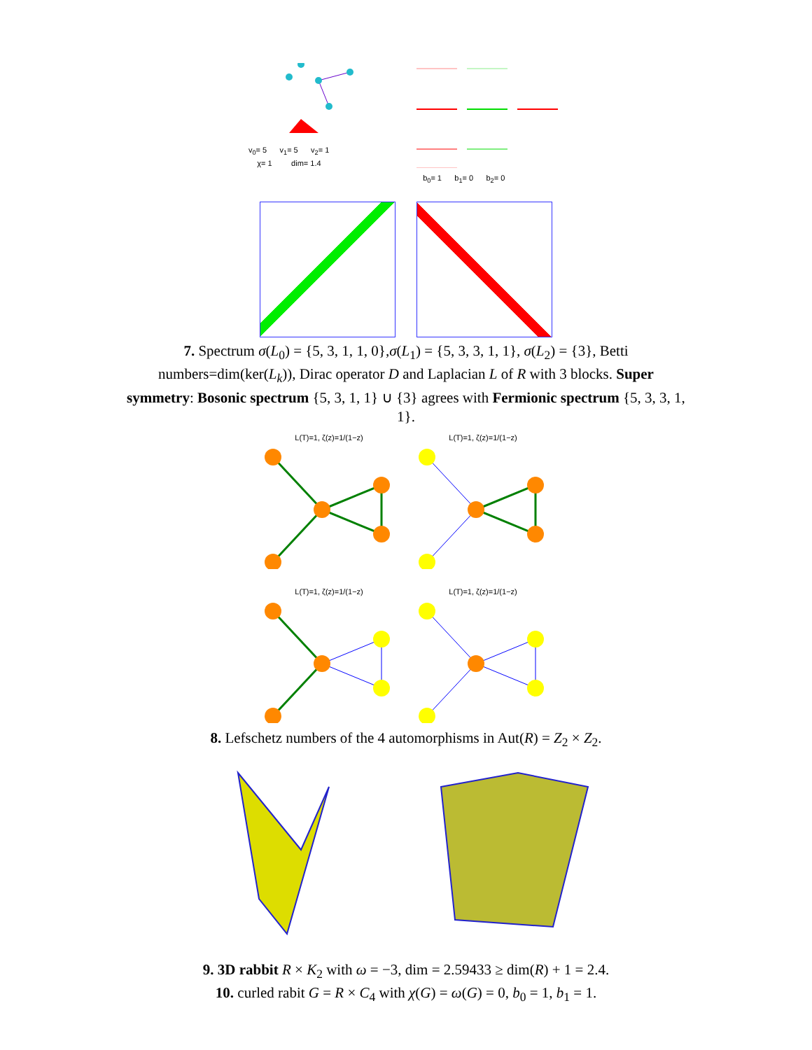v<sub>0</sub>= 5 v<sub>1</sub>= 5 v<sub>2</sub>= 1
χ= 1 dim= 1.4
b<sub>0</sub>= 1 b<sub>1</sub>= 0 b<sub>2</sub>= 0
7. Spectrum σ(L<sub>0</sub>) = {5, 3, 1, 1, 0},σ(L<sub>1</sub>) = {5, 3, 3, 1, 1}, σ(L<sub>2</sub>) = {3}, Betti numbers=dim(ker(L<sub>k</sub>)), Dirac operator D and Laplacian L of R with 3 blocks. Super symmetry: Bosonic spectrum {5, 3, 1, 1} ∪ {3} agrees with Fermionic spectrum {5, 3, 3, 1, 1}.
L(T)=1, ζ(z)=1/(1−z)
L(T)=1, ζ(z)=1/(1−z)
L(T)=1, ζ(z)=1/(1−z)
L(T)=1, ζ(z)=1/(1−z)
8. Lefschetz numbers of the 4 automorphisms in Aut(R) = Z<sub>2</sub> × Z<sub>2</sub>.
9. 3D rabbit R × K<sub>2</sub> with ω = −3, dim = 2.59433 ≥ dim(R) + 1 = 2.4.
10. curled rabit G = R × C<sub>4</sub> with χ(G) = ω(G) = 0, b<sub>0</sub> = 1, b<sub>1</sub> = 1.